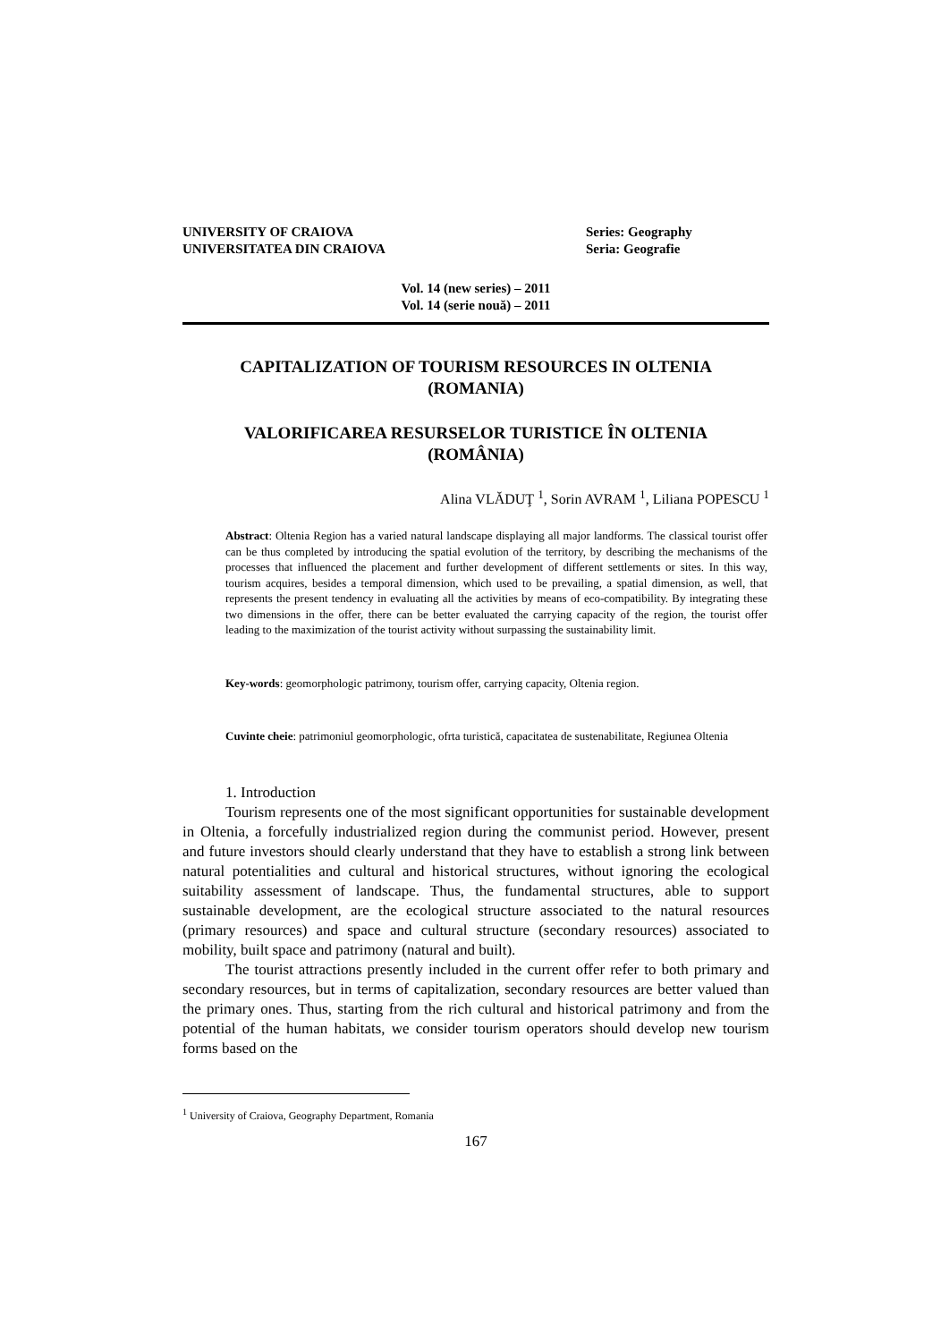UNIVERSITY OF CRAIOVA
UNIVERSITATEA DIN CRAIOVA
Series: Geography
Seria: Geografie
Vol. 14 (new series) – 2011
Vol. 14 (serie nouă) – 2011
CAPITALIZATION OF TOURISM RESOURCES IN OLTENIA
(ROMANIA)
VALORIFICAREA RESURSELOR TURISTICE ÎN OLTENIA
(ROMÂNIA)
Alina VLĂDUŢ <sup>1</sup>, Sorin AVRAM <sup>1</sup>, Liliana POPESCU <sup>1</sup>
Abstract: Oltenia Region has a varied natural landscape displaying all major landforms. The classical tourist offer can be thus completed by introducing the spatial evolution of the territory, by describing the mechanisms of the processes that influenced the placement and further development of different settlements or sites. In this way, tourism acquires, besides a temporal dimension, which used to be prevailing, a spatial dimension, as well, that represents the present tendency in evaluating all the activities by means of eco-compatibility. By integrating these two dimensions in the offer, there can be better evaluated the carrying capacity of the region, the tourist offer leading to the maximization of the tourist activity without surpassing the sustainability limit.
Key-words: geomorphologic patrimony, tourism offer, carrying capacity, Oltenia region.
Cuvinte cheie: patrimoniul geomorphologic, ofrta turistică, capacitatea de sustenabilitate, Regiunea Oltenia
1. Introduction
Tourism represents one of the most significant opportunities for sustainable development in Oltenia, a forcefully industrialized region during the communist period. However, present and future investors should clearly understand that they have to establish a strong link between natural potentialities and cultural and historical structures, without ignoring the ecological suitability assessment of landscape. Thus, the fundamental structures, able to support sustainable development, are the ecological structure associated to the natural resources (primary resources) and space and cultural structure (secondary resources) associated to mobility, built space and patrimony (natural and built).
The tourist attractions presently included in the current offer refer to both primary and secondary resources, but in terms of capitalization, secondary resources are better valued than the primary ones. Thus, starting from the rich cultural and historical patrimony and from the potential of the human habitats, we consider tourism operators should develop new tourism forms based on the
<sup>1</sup> University of Craiova, Geography Department, Romania
167